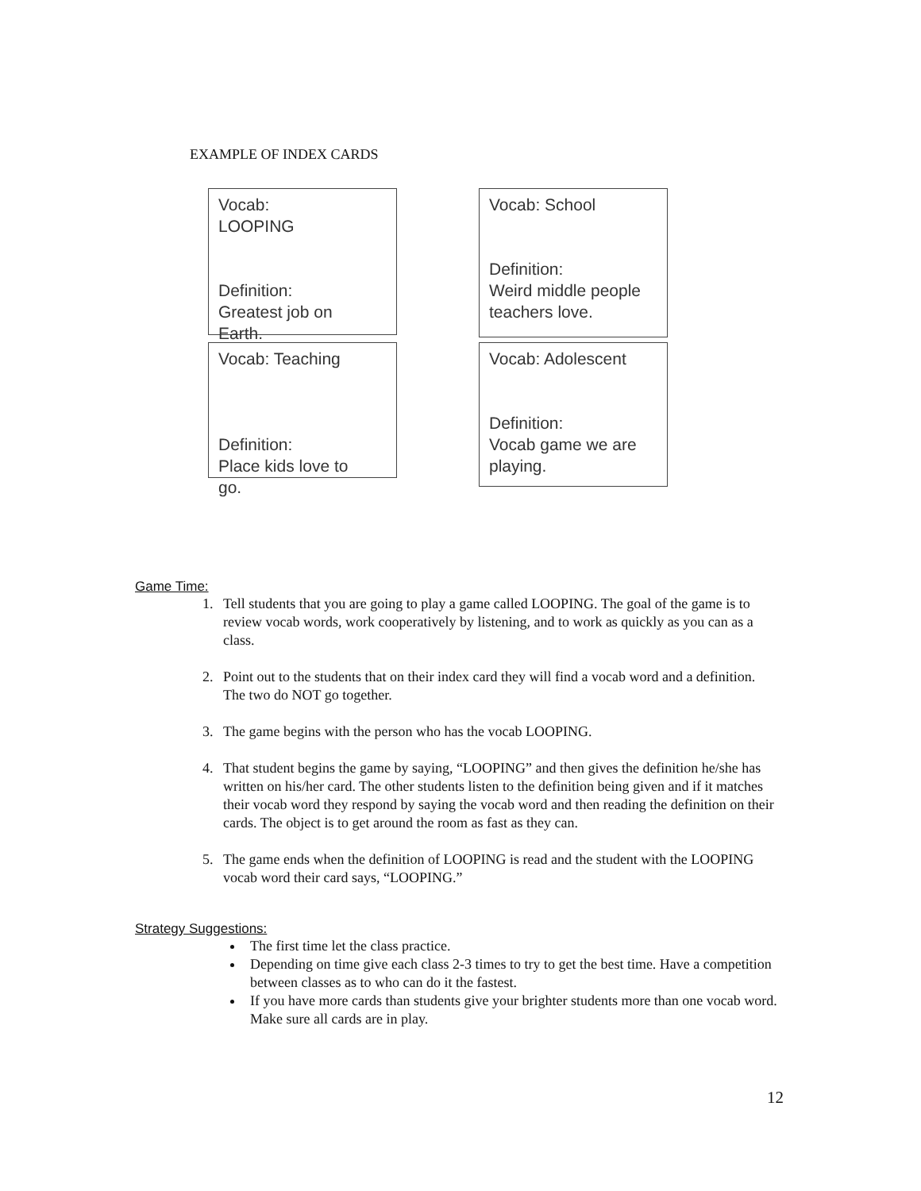EXAMPLE OF INDEX CARDS
Vocab:
LOOPING
Definition:
Greatest job on
Earth.
Vocab: School
Definition:
Weird middle people teachers love.
Vocab: Teaching
Definition:
Place kids love to
go.
Vocab: Adolescent
Definition:
Vocab game we are playing.
Game Time:
1. Tell students that you are going to play a game called LOOPING. The goal of the game is to review vocab words, work cooperatively by listening, and to work as quickly as you can as a class.
2. Point out to the students that on their index card they will find a vocab word and a definition. The two do NOT go together.
3. The game begins with the person who has the vocab LOOPING.
4. That student begins the game by saying, “LOOPING” and then gives the definition he/she has written on his/her card. The other students listen to the definition being given and if it matches their vocab word they respond by saying the vocab word and then reading the definition on their cards. The object is to get around the room as fast as they can.
5. The game ends when the definition of LOOPING is read and the student with the LOOPING vocab word their card says, “LOOPING.”
Strategy Suggestions:
The first time let the class practice.
Depending on time give each class 2-3 times to try to get the best time. Have a competition between classes as to who can do it the fastest.
If you have more cards than students give your brighter students more than one vocab word. Make sure all cards are in play.
12